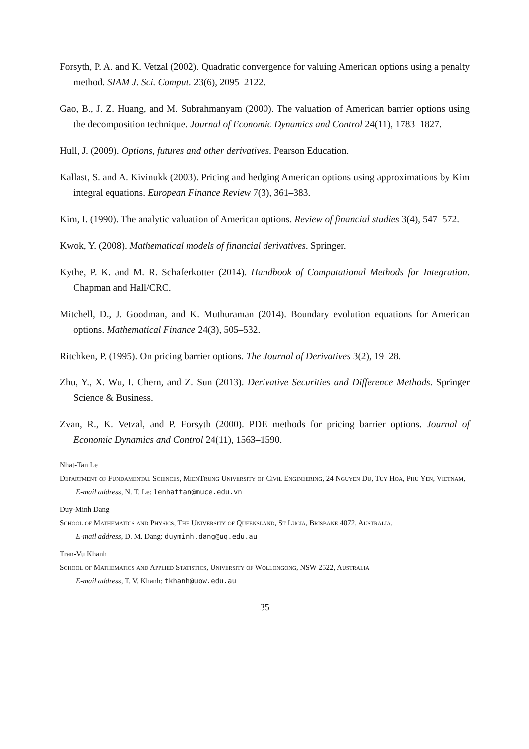Forsyth, P. A. and K. Vetzal (2002). Quadratic convergence for valuing American options using a penalty method. SIAM J. Sci. Comput. 23(6), 2095–2122.
Gao, B., J. Z. Huang, and M. Subrahmanyam (2000). The valuation of American barrier options using the decomposition technique. Journal of Economic Dynamics and Control 24(11), 1783–1827.
Hull, J. (2009). Options, futures and other derivatives. Pearson Education.
Kallast, S. and A. Kivinukk (2003). Pricing and hedging American options using approximations by Kim integral equations. European Finance Review 7(3), 361–383.
Kim, I. (1990). The analytic valuation of American options. Review of financial studies 3(4), 547–572.
Kwok, Y. (2008). Mathematical models of financial derivatives. Springer.
Kythe, P. K. and M. R. Schaferkotter (2014). Handbook of Computational Methods for Integration. Chapman and Hall/CRC.
Mitchell, D., J. Goodman, and K. Muthuraman (2014). Boundary evolution equations for American options. Mathematical Finance 24(3), 505–532.
Ritchken, P. (1995). On pricing barrier options. The Journal of Derivatives 3(2), 19–28.
Zhu, Y., X. Wu, I. Chern, and Z. Sun (2013). Derivative Securities and Difference Methods. Springer Science & Business.
Zvan, R., K. Vetzal, and P. Forsyth (2000). PDE methods for pricing barrier options. Journal of Economic Dynamics and Control 24(11), 1563–1590.
Nhat-Tan Le
Department of Fundamental Sciences, MienTrung University of Civil Engineering, 24 Nguyen Du, Tuy Hoa, Phu Yen, Vietnam,
E-mail address, N. T. Le: lenhattan@muce.edu.vn
Duy-Minh Dang
School of Mathematics and Physics, The University of Queensland, St Lucia, Brisbane 4072, Australia.
E-mail address, D. M. Dang: duyminh.dang@uq.edu.au
Tran-Vu Khanh
School of Mathematics and Applied Statistics, University of Wollongong, NSW 2522, Australia
E-mail address, T. V. Khanh: tkhanh@uow.edu.au
35